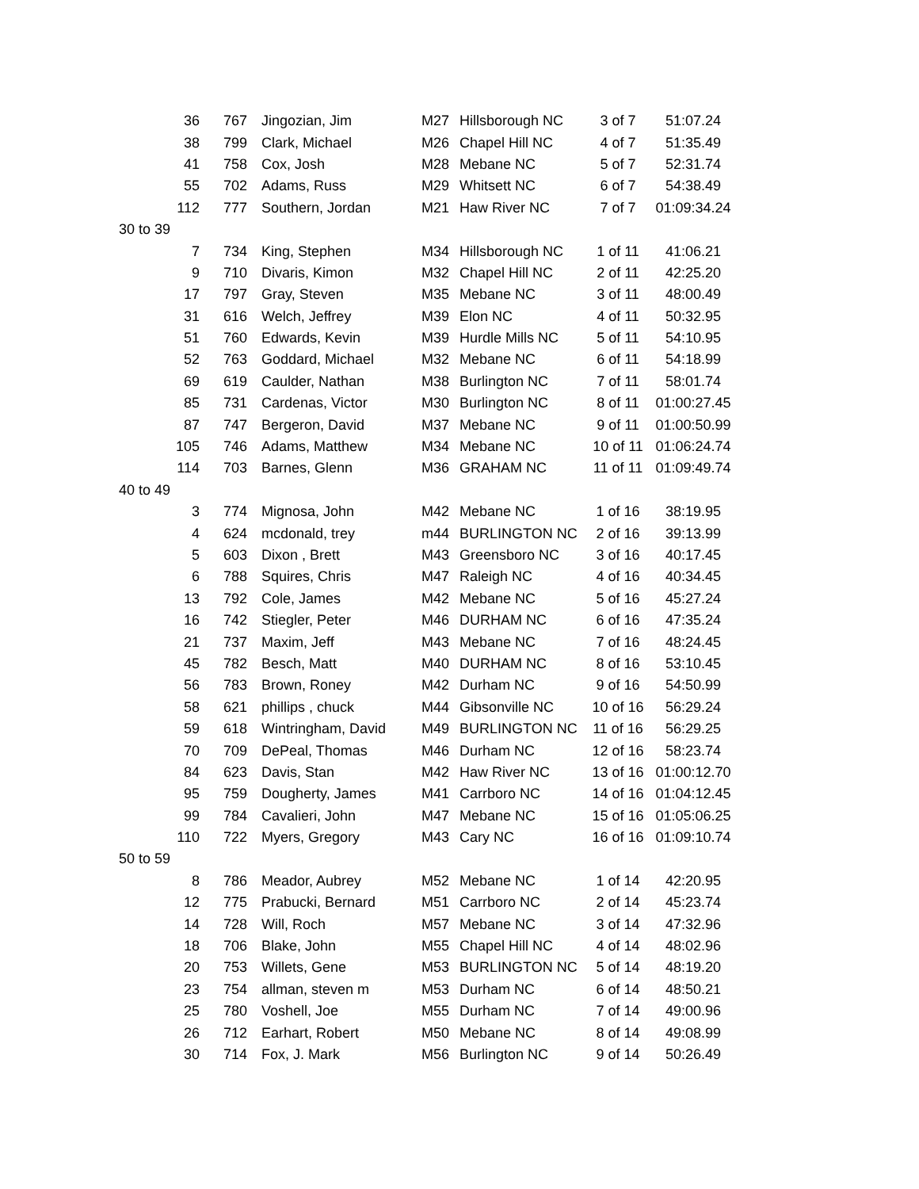| 36 | 767 | Jingozian, Jim | M27 | Hillsborough NC | 3 of 7 | 51:07.24 |
| 38 | 799 | Clark, Michael | M26 | Chapel Hill NC | 4 of 7 | 51:35.49 |
| 41 | 758 | Cox, Josh | M28 | Mebane NC | 5 of 7 | 52:31.74 |
| 55 | 702 | Adams, Russ | M29 | Whitsett NC | 6 of 7 | 54:38.49 |
| 112 | 777 | Southern, Jordan | M21 | Haw River NC | 7 of 7 | 01:09:34.24 |
| 30 to 39 | | | | | | |
| 7 | 734 | King, Stephen | M34 | Hillsborough NC | 1 of 11 | 41:06.21 |
| 9 | 710 | Divaris, Kimon | M32 | Chapel Hill NC | 2 of 11 | 42:25.20 |
| 17 | 797 | Gray, Steven | M35 | Mebane NC | 3 of 11 | 48:00.49 |
| 31 | 616 | Welch, Jeffrey | M39 | Elon NC | 4 of 11 | 50:32.95 |
| 51 | 760 | Edwards, Kevin | M39 | Hurdle Mills NC | 5 of 11 | 54:10.95 |
| 52 | 763 | Goddard, Michael | M32 | Mebane NC | 6 of 11 | 54:18.99 |
| 69 | 619 | Caulder, Nathan | M38 | Burlington NC | 7 of 11 | 58:01.74 |
| 85 | 731 | Cardenas, Victor | M30 | Burlington NC | 8 of 11 | 01:00:27.45 |
| 87 | 747 | Bergeron, David | M37 | Mebane NC | 9 of 11 | 01:00:50.99 |
| 105 | 746 | Adams, Matthew | M34 | Mebane NC | 10 of 11 | 01:06:24.74 |
| 114 | 703 | Barnes, Glenn | M36 | GRAHAM NC | 11 of 11 | 01:09:49.74 |
| 40 to 49 | | | | | | |
| 3 | 774 | Mignosa, John | M42 | Mebane NC | 1 of 16 | 38:19.95 |
| 4 | 624 | mcdonald, trey | m44 | BURLINGTON NC | 2 of 16 | 39:13.99 |
| 5 | 603 | Dixon , Brett | M43 | Greensboro NC | 3 of 16 | 40:17.45 |
| 6 | 788 | Squires, Chris | M47 | Raleigh NC | 4 of 16 | 40:34.45 |
| 13 | 792 | Cole, James | M42 | Mebane NC | 5 of 16 | 45:27.24 |
| 16 | 742 | Stiegler, Peter | M46 | DURHAM NC | 6 of 16 | 47:35.24 |
| 21 | 737 | Maxim, Jeff | M43 | Mebane NC | 7 of 16 | 48:24.45 |
| 45 | 782 | Besch, Matt | M40 | DURHAM NC | 8 of 16 | 53:10.45 |
| 56 | 783 | Brown, Roney | M42 | Durham NC | 9 of 16 | 54:50.99 |
| 58 | 621 | phillips , chuck | M44 | Gibsonville NC | 10 of 16 | 56:29.24 |
| 59 | 618 | Wintringham, David | M49 | BURLINGTON NC | 11 of 16 | 56:29.25 |
| 70 | 709 | DePeal, Thomas | M46 | Durham NC | 12 of 16 | 58:23.74 |
| 84 | 623 | Davis, Stan | M42 | Haw River NC | 13 of 16 | 01:00:12.70 |
| 95 | 759 | Dougherty, James | M41 | Carrboro NC | 14 of 16 | 01:04:12.45 |
| 99 | 784 | Cavalieri, John | M47 | Mebane NC | 15 of 16 | 01:05:06.25 |
| 110 | 722 | Myers, Gregory | M43 | Cary NC | 16 of 16 | 01:09:10.74 |
| 50 to 59 | | | | | | |
| 8 | 786 | Meador, Aubrey | M52 | Mebane NC | 1 of 14 | 42:20.95 |
| 12 | 775 | Prabucki, Bernard | M51 | Carrboro NC | 2 of 14 | 45:23.74 |
| 14 | 728 | Will, Roch | M57 | Mebane NC | 3 of 14 | 47:32.96 |
| 18 | 706 | Blake, John | M55 | Chapel Hill NC | 4 of 14 | 48:02.96 |
| 20 | 753 | Willets, Gene | M53 | BURLINGTON NC | 5 of 14 | 48:19.20 |
| 23 | 754 | allman, steven m | M53 | Durham NC | 6 of 14 | 48:50.21 |
| 25 | 780 | Voshell, Joe | M55 | Durham NC | 7 of 14 | 49:00.96 |
| 26 | 712 | Earhart, Robert | M50 | Mebane NC | 8 of 14 | 49:08.99 |
| 30 | 714 | Fox, J. Mark | M56 | Burlington NC | 9 of 14 | 50:26.49 |